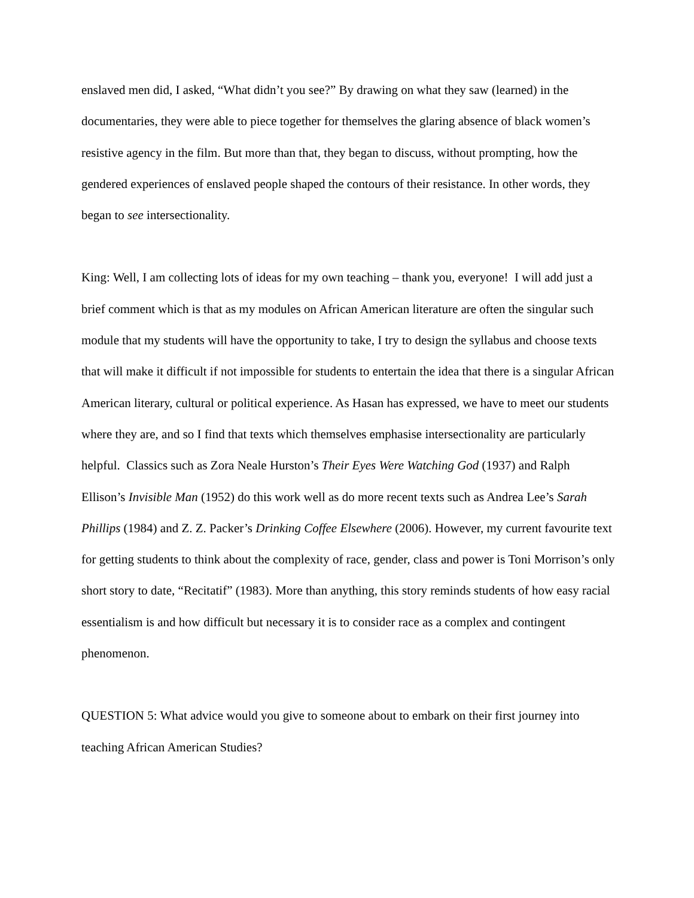enslaved men did, I asked, “What didn’t you see?” By drawing on what they saw (learned) in the documentaries, they were able to piece together for themselves the glaring absence of black women’s resistive agency in the film. But more than that, they began to discuss, without prompting, how the gendered experiences of enslaved people shaped the contours of their resistance. In other words, they began to see intersectionality.
King: Well, I am collecting lots of ideas for my own teaching – thank you, everyone! I will add just a brief comment which is that as my modules on African American literature are often the singular such module that my students will have the opportunity to take, I try to design the syllabus and choose texts that will make it difficult if not impossible for students to entertain the idea that there is a singular African American literary, cultural or political experience. As Hasan has expressed, we have to meet our students where they are, and so I find that texts which themselves emphasise intersectionality are particularly helpful. Classics such as Zora Neale Hurston’s Their Eyes Were Watching God (1937) and Ralph Ellison’s Invisible Man (1952) do this work well as do more recent texts such as Andrea Lee’s Sarah Phillips (1984) and Z. Z. Packer’s Drinking Coffee Elsewhere (2006). However, my current favourite text for getting students to think about the complexity of race, gender, class and power is Toni Morrison’s only short story to date, “Recitatif” (1983). More than anything, this story reminds students of how easy racial essentialism is and how difficult but necessary it is to consider race as a complex and contingent phenomenon.
QUESTION 5: What advice would you give to someone about to embark on their first journey into teaching African American Studies?